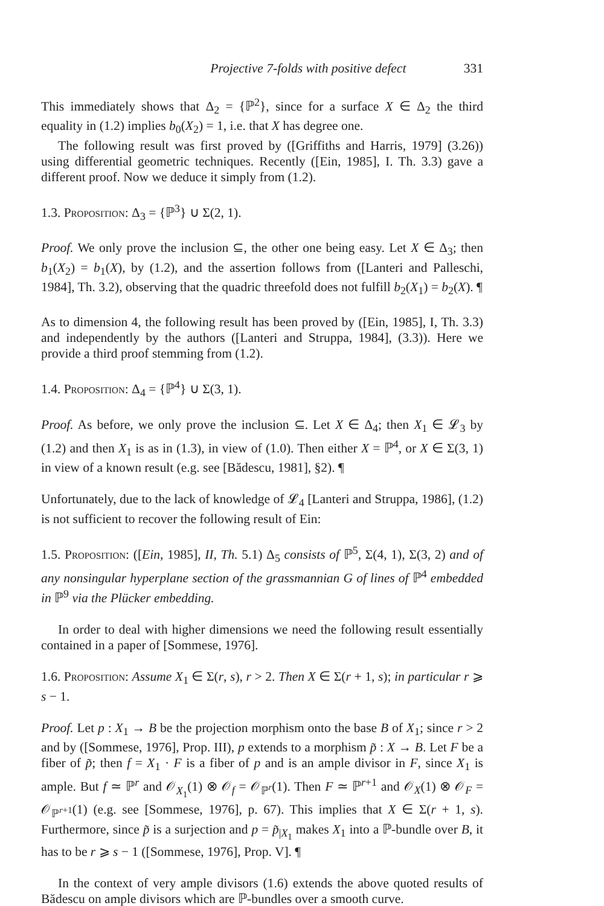Projective 7-folds with positive defect 331
This immediately shows that Δ<sub>2</sub> = {ℙ<sup>2</sup>}, since for a surface X ∈ Δ<sub>2</sub> the third equality in (1.2) implies b<sub>0</sub>(X<sub>2</sub>) = 1, i.e. that X has degree one.
The following result was first proved by ([Griffiths and Harris, 1979] (3.26)) using differential geometric techniques. Recently ([Ein, 1985], I. Th. 3.3) gave a different proof. Now we deduce it simply from (1.2).
1.3. Proposition: Δ<sub>3</sub> = {ℙ<sup>3</sup>} ∪ Σ(2, 1).
Proof. We only prove the inclusion ⊆, the other one being easy. Let X ∈ Δ<sub>3</sub>; then b<sub>1</sub>(X<sub>2</sub>) = b<sub>1</sub>(X), by (1.2), and the assertion follows from ([Lanteri and Palleschi, 1984], Th. 3.2), observing that the quadric threefold does not fulfill b<sub>2</sub>(X<sub>1</sub>) = b<sub>2</sub>(X). ¶
As to dimension 4, the following result has been proved by ([Ein, 1985], I, Th. 3.3) and independently by the authors ([Lanteri and Struppa, 1984], (3.3)). Here we provide a third proof stemming from (1.2).
1.4. Proposition: Δ<sub>4</sub> = {ℙ<sup>4</sup>} ∪ Σ(3, 1).
Proof. As before, we only prove the inclusion ⊆. Let X ∈ Δ<sub>4</sub>; then X<sub>1</sub> ∈ 𝓛<sub>3</sub> by (1.2) and then X<sub>1</sub> is as in (1.3), in view of (1.0). Then either X = ℙ<sup>4</sup>, or X ∈ Σ(3, 1) in view of a known result (e.g. see [Bădescu, 1981], §2). ¶
Unfortunately, due to the lack of knowledge of 𝓛<sub>4</sub> [Lanteri and Struppa, 1986], (1.2) is not sufficient to recover the following result of Ein:
1.5. Proposition: ([Ein, 1985], II, Th. 5.1) Δ<sub>5</sub> consists of ℙ<sup>5</sup>, Σ(4, 1), Σ(3, 2) and of any nonsingular hyperplane section of the grassmannian G of lines of ℙ<sup>4</sup> embedded in ℙ<sup>9</sup> via the Plücker embedding.
In order to deal with higher dimensions we need the following result essentially contained in a paper of [Sommese, 1976].
1.6. Proposition: Assume X<sub>1</sub> ∈ Σ(r, s), r > 2. Then X ∈ Σ(r + 1, s); in particular r ⩾ s − 1.
Proof. Let p : X<sub>1</sub> → B be the projection morphism onto the base B of X<sub>1</sub>; since r > 2 and by ([Sommese, 1976], Prop. III), p extends to a morphism p̃ : X → B. Let F be a fiber of p̃; then f = X<sub>1</sub> · F is a fiber of p and is an ample divisor in F, since X<sub>1</sub> is ample. But f ≃ ℙ<sup>r</sup> and 𝒪<sub>X<sub>1</sub></sub>(1) ⊗ 𝒪<sub>f</sub> = 𝒪<sub>ℙ<sup>r</sup></sub>(1). Then F ≃ ℙ<sup>r+1</sup> and 𝒪<sub>X</sub>(1) ⊗ 𝒪<sub>F</sub> = 𝒪<sub>ℙ<sup>r+1</sup></sub>(1) (e.g. see [Sommese, 1976], p. 67). This implies that X ∈ Σ(r + 1, s). Furthermore, since p̃ is a surjection and p = p̃<sub>|X<sub>1</sub></sub> makes X<sub>1</sub> into a ℙ-bundle over B, it has to be r ⩾ s − 1 ([Sommese, 1976], Prop. V]. ¶
In the context of very ample divisors (1.6) extends the above quoted results of Bădescu on ample divisors which are ℙ-bundles over a smooth curve.